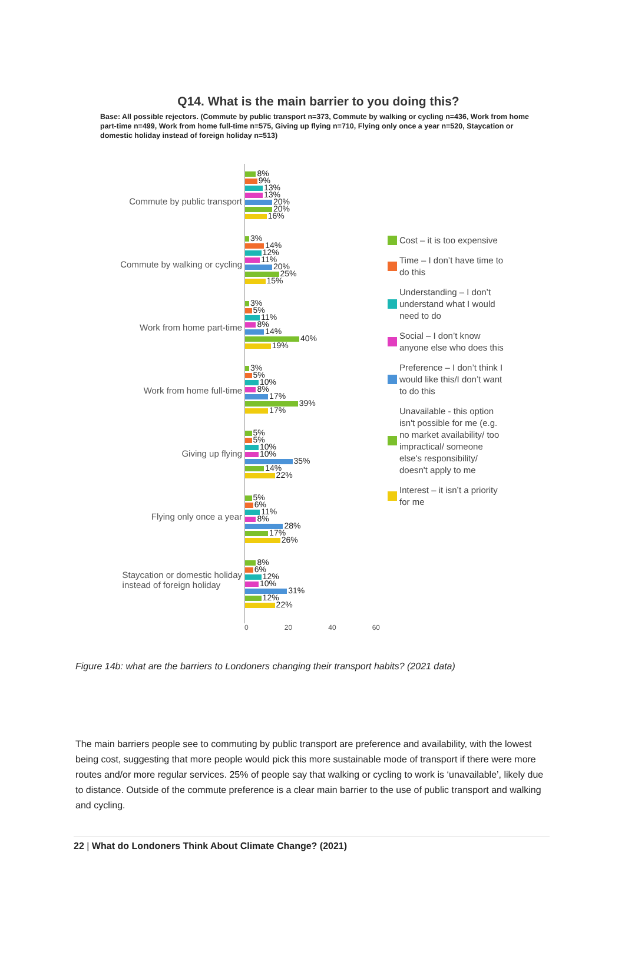Q14. What is the main barrier to you doing this?
Base: All possible rejectors. (Commute by public transport n=373, Commute by walking or cycling n=436, Work from home part-time n=499, Work from home full-time n=575, Giving up flying n=710, Flying only once a year n=520, Staycation or domestic holiday instead of foreign holiday n=513)
Commute by public transport
Commute by walking or cycling
Work from home part-time
Work from home full-time
Giving up flying
Flying only once a year
Staycation or domestic holiday
instead of foreign holiday
8%
9%
13%
13%
20%
20%
16%
3%
14%
12%
11%
20%
25%
15%
3%
5%
11%
8%
14%
40%
19%
3%
5%
10%
8%
17%
39%
17%
5%
5%
10%
10%
35%
14%
22%
5%
6%
11%
8%
28%
17%
26%
8%
6%
12%
10%
31%
12%
22%
Cost – it is too expensive
Time – I don’t have time to do this
Understanding – I don’t understand what I would need to do
Social – I don’t know anyone else who does this
Preference – I don’t think I would like this/I don’t want to do this
Unavailable - this option isn't possible for me (e.g. no market availability/ too impractical/ someone else's responsibility/ doesn't apply to me
Interest – it isn’t a priority for me
0 20 40 60
Figure 14b: what are the barriers to Londoners changing their transport habits? (2021 data)
The main barriers people see to commuting by public transport are preference and availability, with the lowest being cost, suggesting that more people would pick this more sustainable mode of transport if there were more routes and/or more regular services. 25% of people say that walking or cycling to work is ‘unavailable’, likely due to distance. Outside of the commute preference is a clear main barrier to the use of public transport and walking and cycling.
22 | What do Londoners Think About Climate Change? (2021)